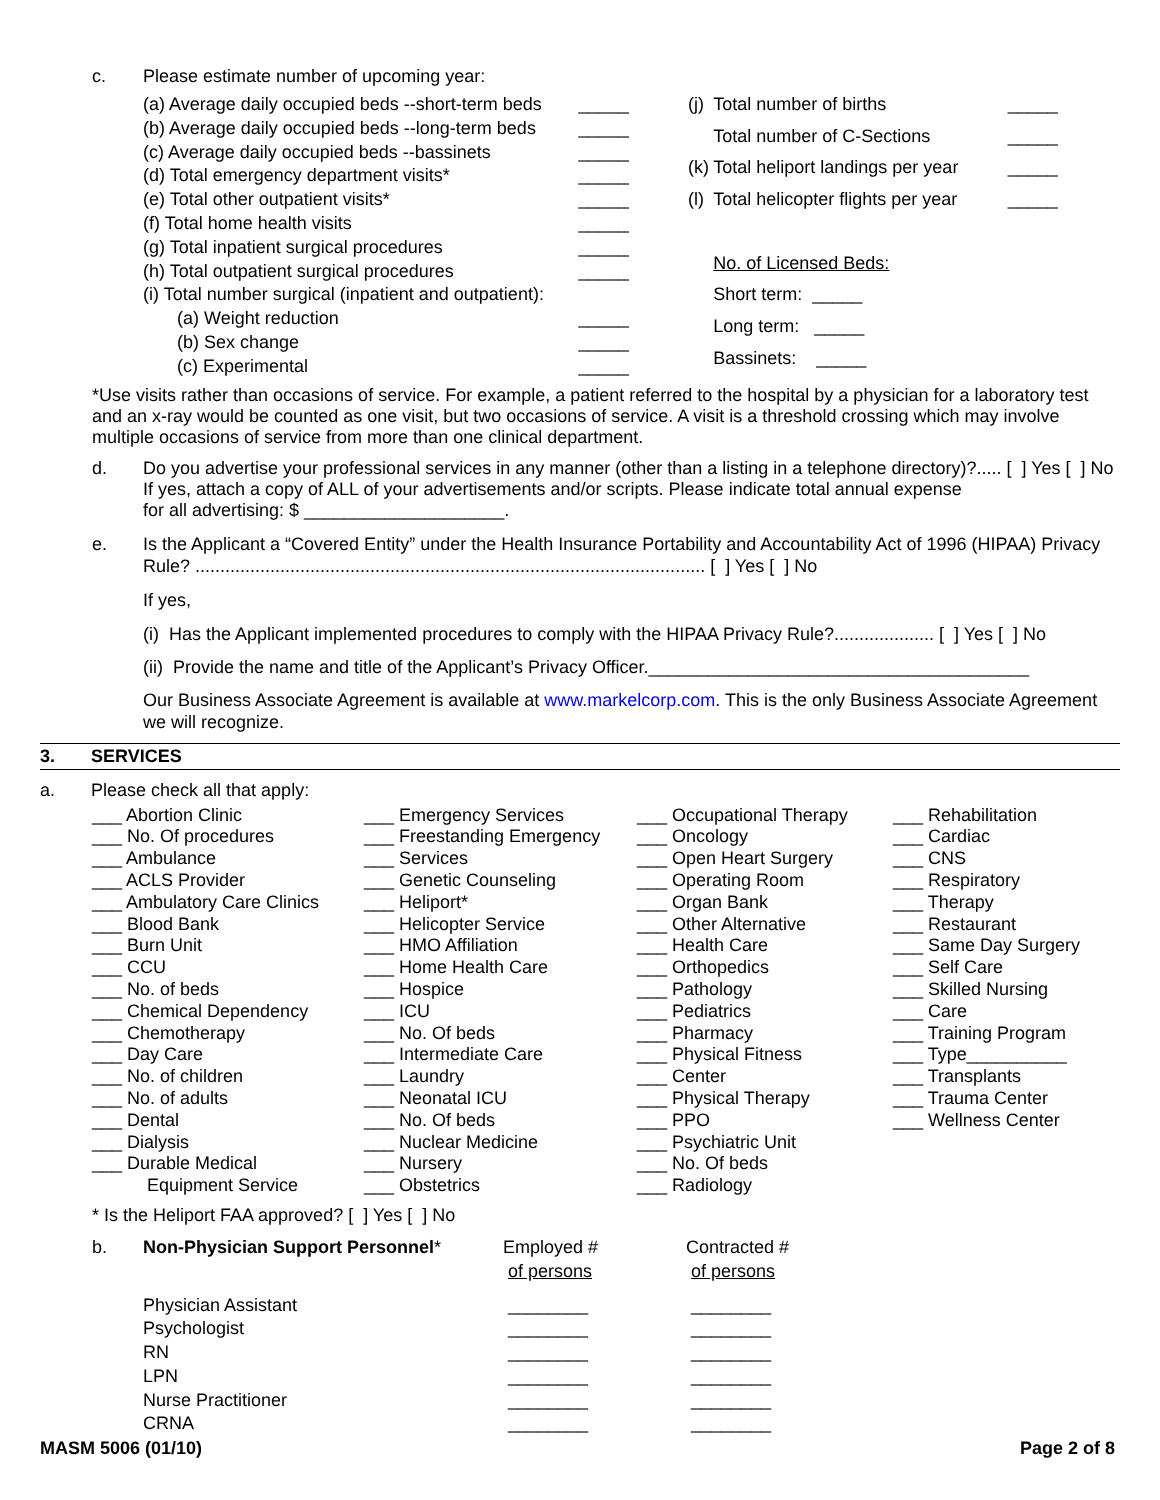c. Please estimate number of upcoming year:
| (a) Average daily occupied beds --short-term beds | _____ |
| (b) Average daily occupied beds --long-term beds | _____ |
| (c) Average daily occupied beds --bassinets | _____ |
| (d) Total emergency department visits* | _____ |
| (e) Total other outpatient visits* | _____ |
| (f) Total home health visits | _____ |
| (g) Total inpatient surgical procedures | _____ |
| (h) Total outpatient surgical procedures | _____ |
| (i) Total number surgical (inpatient and outpatient): | |
| (a) Weight reduction | _____ |
| (b) Sex change | _____ |
| (c) Experimental | _____ |
| (j) | Total number of births | _____ |
| | Total number of C-Sections | _____ |
| (k) | Total heliport landings per year | _____ |
| (l) | Total helicopter flights per year | _____ |
| | No. of Licensed Beds: | |
| | Short term: _____ | |
| | Long term: _____ | |
| | Bassinets: _____ | |
*Use visits rather than occasions of service. For example, a patient referred to the hospital by a physician for a laboratory test and an x-ray would be counted as one visit, but two occasions of service. A visit is a threshold crossing which may involve multiple occasions of service from more than one clinical department.
d. Do you advertise your professional services in any manner (other than a listing in a telephone directory)?..... [ ] Yes [ ] No
If yes, attach a copy of ALL of your advertisements and/or scripts. Please indicate total annual expense
for all advertising: $ ____________________.
e. Is the Applicant a “Covered Entity” under the Health Insurance Portability and Accountability Act of 1996 (HIPAA) Privacy Rule? ...................................................................................................... [ ] Yes [ ] No
If yes,
(i) Has the Applicant implemented procedures to comply with the HIPAA Privacy Rule?.................... [ ] Yes [ ] No
(ii) Provide the name and title of the Applicant’s Privacy Officer.______________________________________
Our Business Associate Agreement is available at www.markelcorp.com. This is the only Business Associate Agreement we will recognize.
3. SERVICES
a. Please check all that apply:
___ Abortion Clinic
___ No. Of procedures
___ Ambulance
___ ACLS Provider
___ Ambulatory Care Clinics
___ Blood Bank
___ Burn Unit
___ CCU
___ No. of beds
___ Chemical Dependency
___ Chemotherapy
___ Day Care
___ No. of children
___ No. of adults
___ Dental
___ Dialysis
___ Durable Medical
Equipment Service
___ Emergency Services
___ Freestanding Emergency
___ Services
___ Genetic Counseling
___ Heliport*
___ Helicopter Service
___ HMO Affiliation
___ Home Health Care
___ Hospice
___ ICU
___ No. Of beds
___ Intermediate Care
___ Laundry
___ Neonatal ICU
___ No. Of beds
___ Nuclear Medicine
___ Nursery
___ Obstetrics
___ Occupational Therapy
___ Oncology
___ Open Heart Surgery
___ Operating Room
___ Organ Bank
___ Other Alternative
___ Health Care
___ Orthopedics
___ Pathology
___ Pediatrics
___ Pharmacy
___ Physical Fitness
___ Center
___ Physical Therapy
___ PPO
___ Psychiatric Unit
___ No. Of beds
___ Radiology
___ Rehabilitation
___ Cardiac
___ CNS
___ Respiratory
___ Therapy
___ Restaurant
___ Same Day Surgery
___ Self Care
___ Skilled Nursing
___ Care
___ Training Program
___ Type__________
___ Transplants
___ Trauma Center
___ Wellness Center
* Is the Heliport FAA approved? [ ] Yes [ ] No
| b. | Non-Physician Support Personnel * | Employed # of persons | Contracted # of persons |
| | Physician Assistant | ________ | ________ |
| | Psychologist | ________ | ________ |
| | RN | ________ | ________ |
| | LPN | ________ | ________ |
| | Nurse Practitioner | ________ | ________ |
| | CRNA | ________ | ________ |
MASM 5006 (01/10) Page 2 of 8